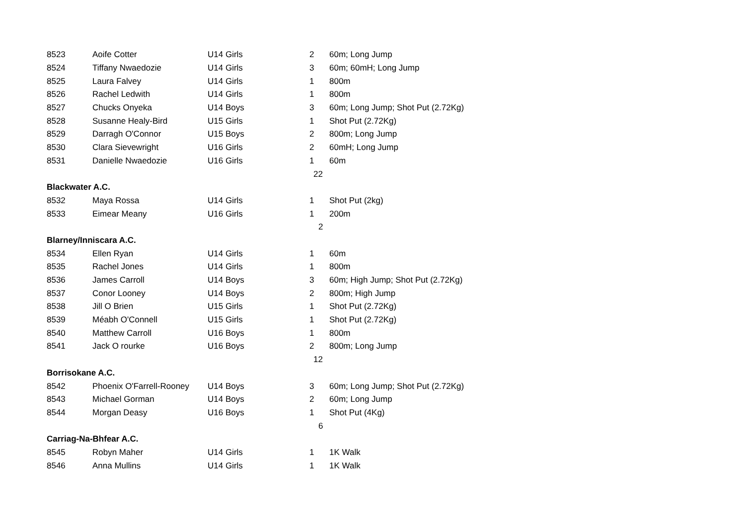| 8523 | Aoife Cotter | U14 Girls | 2 | 60m; Long Jump |
| 8524 | Tiffany Nwaedozie | U14 Girls | 3 | 60m; 60mH; Long Jump |
| 8525 | Laura Falvey | U14 Girls | 1 | 800m |
| 8526 | Rachel Ledwith | U14 Girls | 1 | 800m |
| 8527 | Chucks Onyeka | U14 Boys | 3 | 60m; Long Jump; Shot Put (2.72Kg) |
| 8528 | Susanne Healy-Bird | U15 Girls | 1 | Shot Put (2.72Kg) |
| 8529 | Darragh O'Connor | U15 Boys | 2 | 800m; Long Jump |
| 8530 | Clara Sievewright | U16 Girls | 2 | 60mH; Long Jump |
| 8531 | Danielle Nwaedozie | U16 Girls | 1 | 60m |
| | | | 22 | |
| Blackwater A.C. | | | | |
| 8532 | Maya Rossa | U14 Girls | 1 | Shot Put (2kg) |
| 8533 | Eimear Meany | U16 Girls | 1 | 200m |
| | | | 2 | |
| Blarney/Inniscara A.C. | | | | |
| 8534 | Ellen Ryan | U14 Girls | 1 | 60m |
| 8535 | Rachel Jones | U14 Girls | 1 | 800m |
| 8536 | James Carroll | U14 Boys | 3 | 60m; High Jump; Shot Put (2.72Kg) |
| 8537 | Conor Looney | U14 Boys | 2 | 800m; High Jump |
| 8538 | Jill O Brien | U15 Girls | 1 | Shot Put (2.72Kg) |
| 8539 | Méabh O'Connell | U15 Girls | 1 | Shot Put (2.72Kg) |
| 8540 | Matthew Carroll | U16 Boys | 1 | 800m |
| 8541 | Jack O rourke | U16 Boys | 2 | 800m; Long Jump |
| | | | 12 | |
| Borrisokane A.C. | | | | |
| 8542 | Phoenix O'Farrell-Rooney | U14 Boys | 3 | 60m; Long Jump; Shot Put (2.72Kg) |
| 8543 | Michael Gorman | U14 Boys | 2 | 60m; Long Jump |
| 8544 | Morgan Deasy | U16 Boys | 1 | Shot Put (4Kg) |
| | | | 6 | |
| Carriag-Na-Bhfear A.C. | | | | |
| 8545 | Robyn Maher | U14 Girls | 1 | 1K Walk |
| 8546 | Anna Mullins | U14 Girls | 1 | 1K Walk |